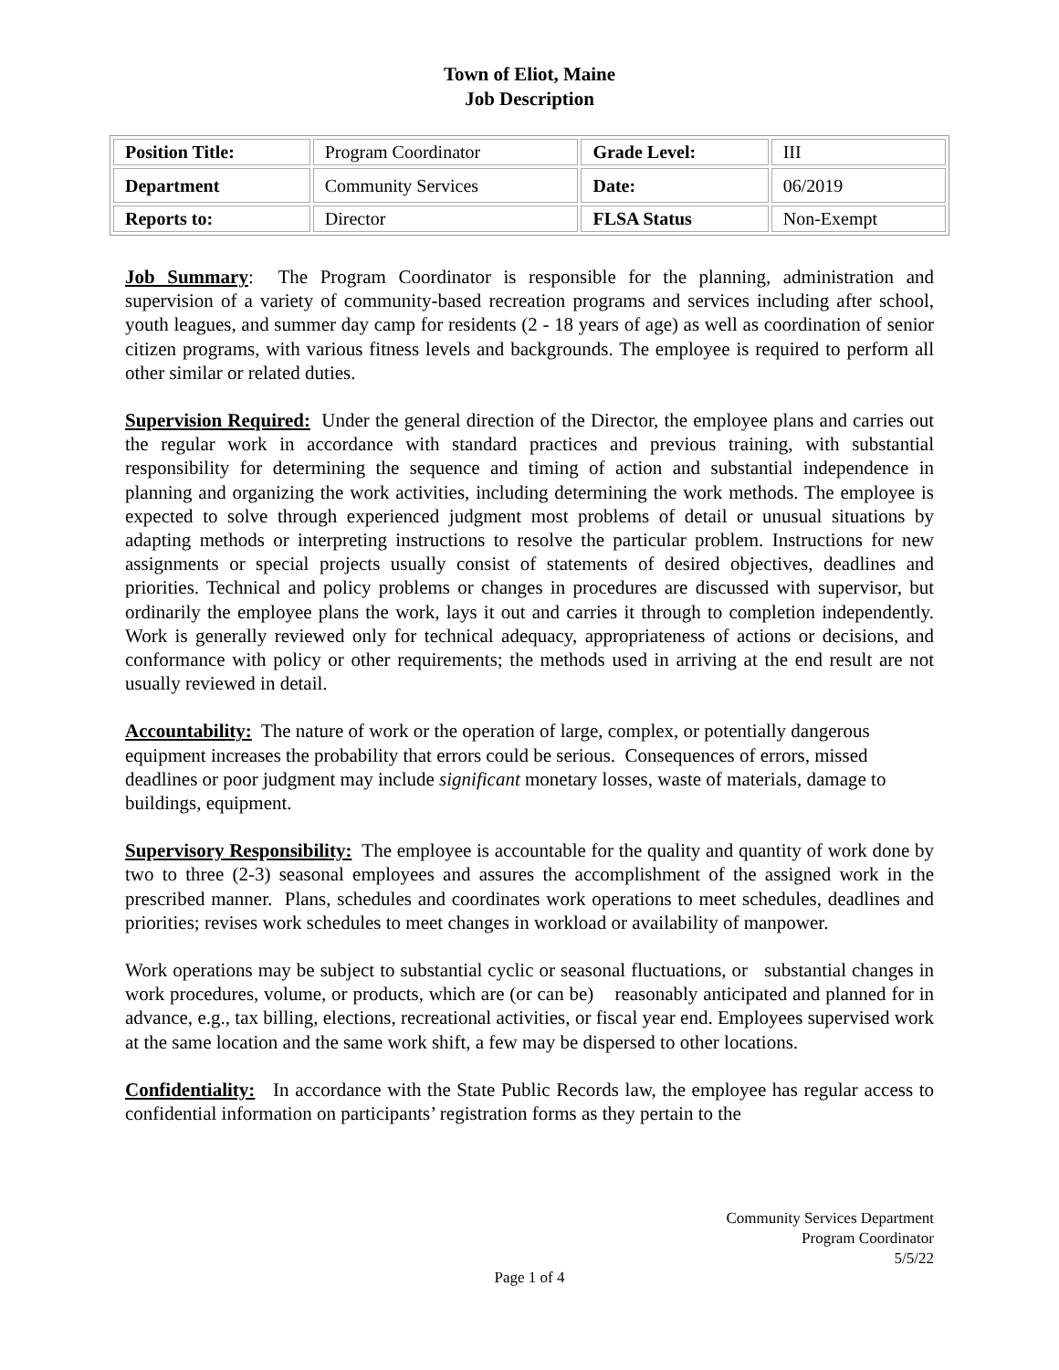Town of Eliot, Maine
Job Description
| Position Title: | Program Coordinator | Grade Level: | III |
| Department | Community Services | Date: | 06/2019 |
| Reports to: | Director | FLSA Status | Non-Exempt |
Job Summary: The Program Coordinator is responsible for the planning, administration and supervision of a variety of community-based recreation programs and services including after school, youth leagues, and summer day camp for residents (2 - 18 years of age) as well as coordination of senior citizen programs, with various fitness levels and backgrounds. The employee is required to perform all other similar or related duties.
Supervision Required: Under the general direction of the Director, the employee plans and carries out the regular work in accordance with standard practices and previous training, with substantial responsibility for determining the sequence and timing of action and substantial independence in planning and organizing the work activities, including determining the work methods. The employee is expected to solve through experienced judgment most problems of detail or unusual situations by adapting methods or interpreting instructions to resolve the particular problem. Instructions for new assignments or special projects usually consist of statements of desired objectives, deadlines and priorities. Technical and policy problems or changes in procedures are discussed with supervisor, but ordinarily the employee plans the work, lays it out and carries it through to completion independently. Work is generally reviewed only for technical adequacy, appropriateness of actions or decisions, and conformance with policy or other requirements; the methods used in arriving at the end result are not usually reviewed in detail.
Accountability: The nature of work or the operation of large, complex, or potentially dangerous equipment increases the probability that errors could be serious. Consequences of errors, missed deadlines or poor judgment may include significant monetary losses, waste of materials, damage to buildings, equipment.
Supervisory Responsibility: The employee is accountable for the quality and quantity of work done by two to three (2-3) seasonal employees and assures the accomplishment of the assigned work in the prescribed manner. Plans, schedules and coordinates work operations to meet schedules, deadlines and priorities; revises work schedules to meet changes in workload or availability of manpower.
Work operations may be subject to substantial cyclic or seasonal fluctuations, or substantial changes in work procedures, volume, or products, which are (or can be) reasonably anticipated and planned for in advance, e.g., tax billing, elections, recreational activities, or fiscal year end. Employees supervised work at the same location and the same work shift, a few may be dispersed to other locations.
Confidentiality: In accordance with the State Public Records law, the employee has regular access to confidential information on participants’ registration forms as they pertain to the
Community Services Department
Program Coordinator
5/5/22
Page 1 of 4